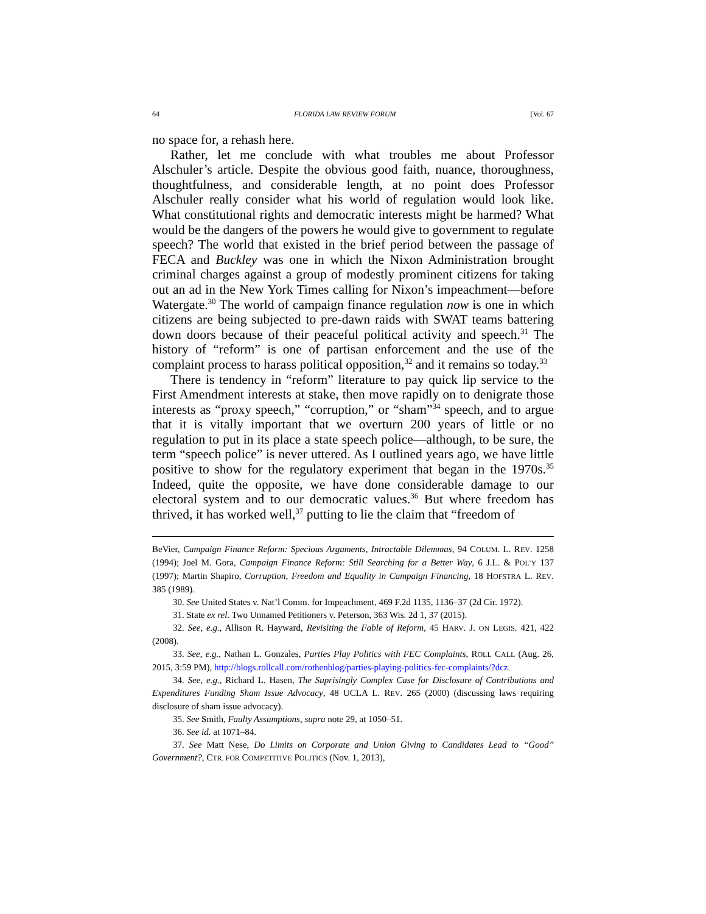64 FLORIDA LAW REVIEW FORUM [Vol. 67
no space for, a rehash here.
Rather, let me conclude with what troubles me about Professor Alschuler’s article. Despite the obvious good faith, nuance, thoroughness, thoughtfulness, and considerable length, at no point does Professor Alschuler really consider what his world of regulation would look like. What constitutional rights and democratic interests might be harmed? What would be the dangers of the powers he would give to government to regulate speech? The world that existed in the brief period between the passage of FECA and Buckley was one in which the Nixon Administration brought criminal charges against a group of modestly prominent citizens for taking out an ad in the New York Times calling for Nixon’s impeachment—before Watergate.<sup>30</sup> The world of campaign finance regulation now is one in which citizens are being subjected to pre-dawn raids with SWAT teams battering down doors because of their peaceful political activity and speech.<sup>31</sup> The history of “reform” is one of partisan enforcement and the use of the complaint process to harass political opposition,<sup>32</sup> and it remains so today.<sup>33</sup>
There is tendency in “reform” literature to pay quick lip service to the First Amendment interests at stake, then move rapidly on to denigrate those interests as “proxy speech,” “corruption,” or “sham”<sup>34</sup> speech, and to argue that it is vitally important that we overturn 200 years of little or no regulation to put in its place a state speech police—although, to be sure, the term “speech police” is never uttered. As I outlined years ago, we have little positive to show for the regulatory experiment that began in the 1970s.<sup>35</sup> Indeed, quite the opposite, we have done considerable damage to our electoral system and to our democratic values.<sup>36</sup> But where freedom has thrived, it has worked well,<sup>37</sup> putting to lie the claim that “freedom of
BeVier, Campaign Finance Reform: Specious Arguments, Intractable Dilemmas, 94 COLUM. L. REV. 1258 (1994); Joel M. Gora, Campaign Finance Reform: Still Searching for a Better Way, 6 J.L. & POL’Y 137 (1997); Martin Shapiro, Corruption, Freedom and Equality in Campaign Financing, 18 HOFSTRA L. REV. 385 (1989).
30. See United States v. Nat’l Comm. for Impeachment, 469 F.2d 1135, 1136–37 (2d Cir. 1972).
31. State ex rel. Two Unnamed Petitioners v. Peterson, 363 Wis. 2d 1, 37 (2015).
32. See, e.g., Allison R. Hayward, Revisiting the Fable of Reform, 45 HARV. J. ON LEGIS. 421, 422 (2008).
33. See, e.g., Nathan L. Gonzales, Parties Play Politics with FEC Complaints, ROLL CALL (Aug. 26, 2015, 3:59 PM), http://blogs.rollcall.com/rothenblog/parties-playing-politics-fec-complaints/?dcz.
34. See, e.g., Richard L. Hasen, The Suprisingly Complex Case for Disclosure of Contributions and Expenditures Funding Sham Issue Advocacy, 48 UCLA L. REV. 265 (2000) (discussing laws requiring disclosure of sham issue advocacy).
35. See Smith, Faulty Assumptions, supra note 29, at 1050–51.
36. See id. at 1071–84.
37. See Matt Nese, Do Limits on Corporate and Union Giving to Candidates Lead to “Good” Government?, CTR. FOR COMPETITIVE POLITICS (Nov. 1, 2013),